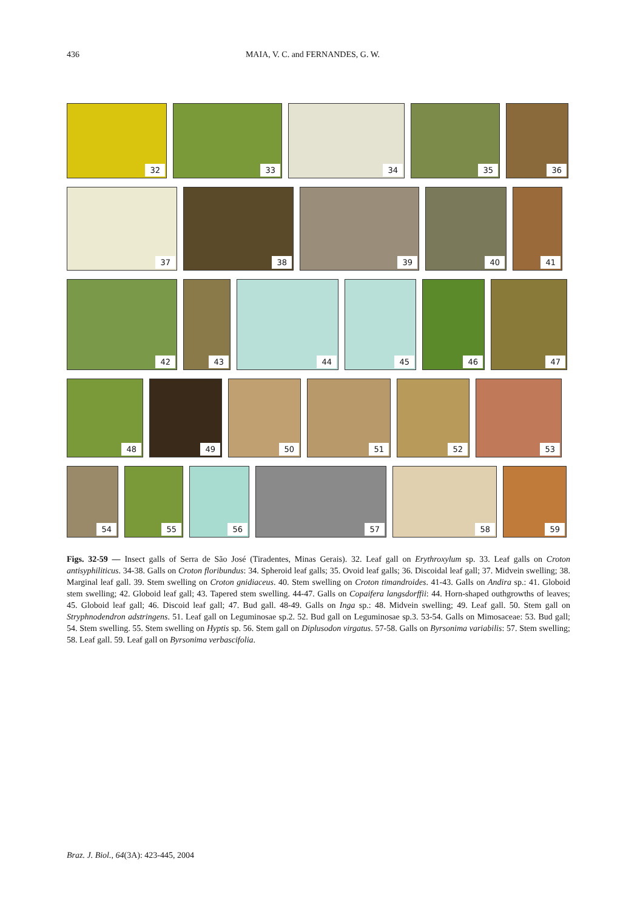436 MAIA, V. C. and FERNANDES, G. W.
32
33
34
35
36
37
38
39
40
41
42
43
44
45
46
47
48
49
50
51
52
53
54
55
56
57
58
59
Figs. 32-59 — Insect galls of Serra de São José (Tiradentes, Minas Gerais). 32. Leaf gall on Erythroxylum sp. 33. Leaf galls on Croton antisyphiliticus. 34-38. Galls on Croton floribundus: 34. Spheroid leaf galls; 35. Ovoid leaf galls; 36. Discoidal leaf gall; 37. Midvein swelling; 38. Marginal leaf gall. 39. Stem swelling on Croton gnidiaceus. 40. Stem swelling on Croton timandroides. 41-43. Galls on Andira sp.: 41. Globoid stem swelling; 42. Globoid leaf gall; 43. Tapered stem swelling. 44-47. Galls on Copaifera langsdorffii: 44. Horn-shaped outhgrowths of leaves; 45. Globoid leaf gall; 46. Discoid leaf gall; 47. Bud gall. 48-49. Galls on Inga sp.: 48. Midvein swelling; 49. Leaf gall. 50. Stem gall on Stryphnodendron adstringens. 51. Leaf gall on Leguminosae sp.2. 52. Bud gall on Leguminosae sp.3. 53-54. Galls on Mimosaceae: 53. Bud gall; 54. Stem swelling. 55. Stem swelling on Hyptis sp. 56. Stem gall on Diplusodon virgatus. 57-58. Galls on Byrsonima variabilis: 57. Stem swelling; 58. Leaf gall. 59. Leaf gall on Byrsonima verbascifolia.
Braz. J. Biol., 64(3A): 423-445, 2004